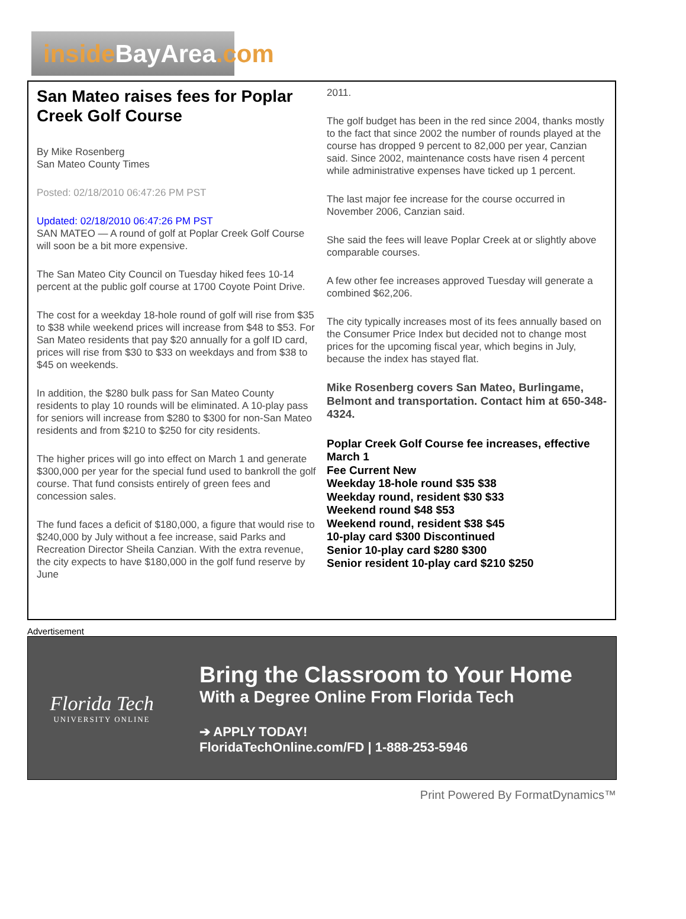insideBayArea.com
San Mateo raises fees for Poplar Creek Golf Course
By Mike Rosenberg
San Mateo County Times
Posted: 02/18/2010 06:47:26 PM PST
Updated: 02/18/2010 06:47:26 PM PST
SAN MATEO — A round of golf at Poplar Creek Golf Course will soon be a bit more expensive.
The San Mateo City Council on Tuesday hiked fees 10-14 percent at the public golf course at 1700 Coyote Point Drive.
The cost for a weekday 18-hole round of golf will rise from $35 to $38 while weekend prices will increase from $48 to $53. For San Mateo residents that pay $20 annually for a golf ID card, prices will rise from $30 to $33 on weekdays and from $38 to $45 on weekends.
In addition, the $280 bulk pass for San Mateo County residents to play 10 rounds will be eliminated. A 10-play pass for seniors will increase from $280 to $300 for non-San Mateo residents and from $210 to $250 for city residents.
The higher prices will go into effect on March 1 and generate $300,000 per year for the special fund used to bankroll the golf course. That fund consists entirely of green fees and concession sales.
The fund faces a deficit of $180,000, a figure that would rise to $240,000 by July without a fee increase, said Parks and Recreation Director Sheila Canzian. With the extra revenue, the city expects to have $180,000 in the golf fund reserve by June
2011.
The golf budget has been in the red since 2004, thanks mostly to the fact that since 2002 the number of rounds played at the course has dropped 9 percent to 82,000 per year, Canzian said. Since 2002, maintenance costs have risen 4 percent while administrative expenses have ticked up 1 percent.
The last major fee increase for the course occurred in November 2006, Canzian said.
She said the fees will leave Poplar Creek at or slightly above comparable courses.
A few other fee increases approved Tuesday will generate a combined $62,206.
The city typically increases most of its fees annually based on the Consumer Price Index but decided not to change most prices for the upcoming fiscal year, which begins in July, because the index has stayed flat.
Mike Rosenberg covers San Mateo, Burlingame, Belmont and transportation. Contact him at 650-348-4324.
Poplar Creek Golf Course fee increases, effective March 1
Fee Current New
Weekday 18-hole round $35 $38
Weekday round, resident $30 $33
Weekend round $48 $53
Weekend round, resident $38 $45
10-play card $300 Discontinued
Senior 10-play card $280 $300
Senior resident 10-play card $210 $250
Advertisement
Florida Tech
UNIVERSITY ONLINE
Bring the Classroom to Your Home
With a Degree Online From Florida Tech
➔ APPLY TODAY!
FloridaTechOnline.com/FD | 1-888-253-5946
Print Powered By FormatDynamics™